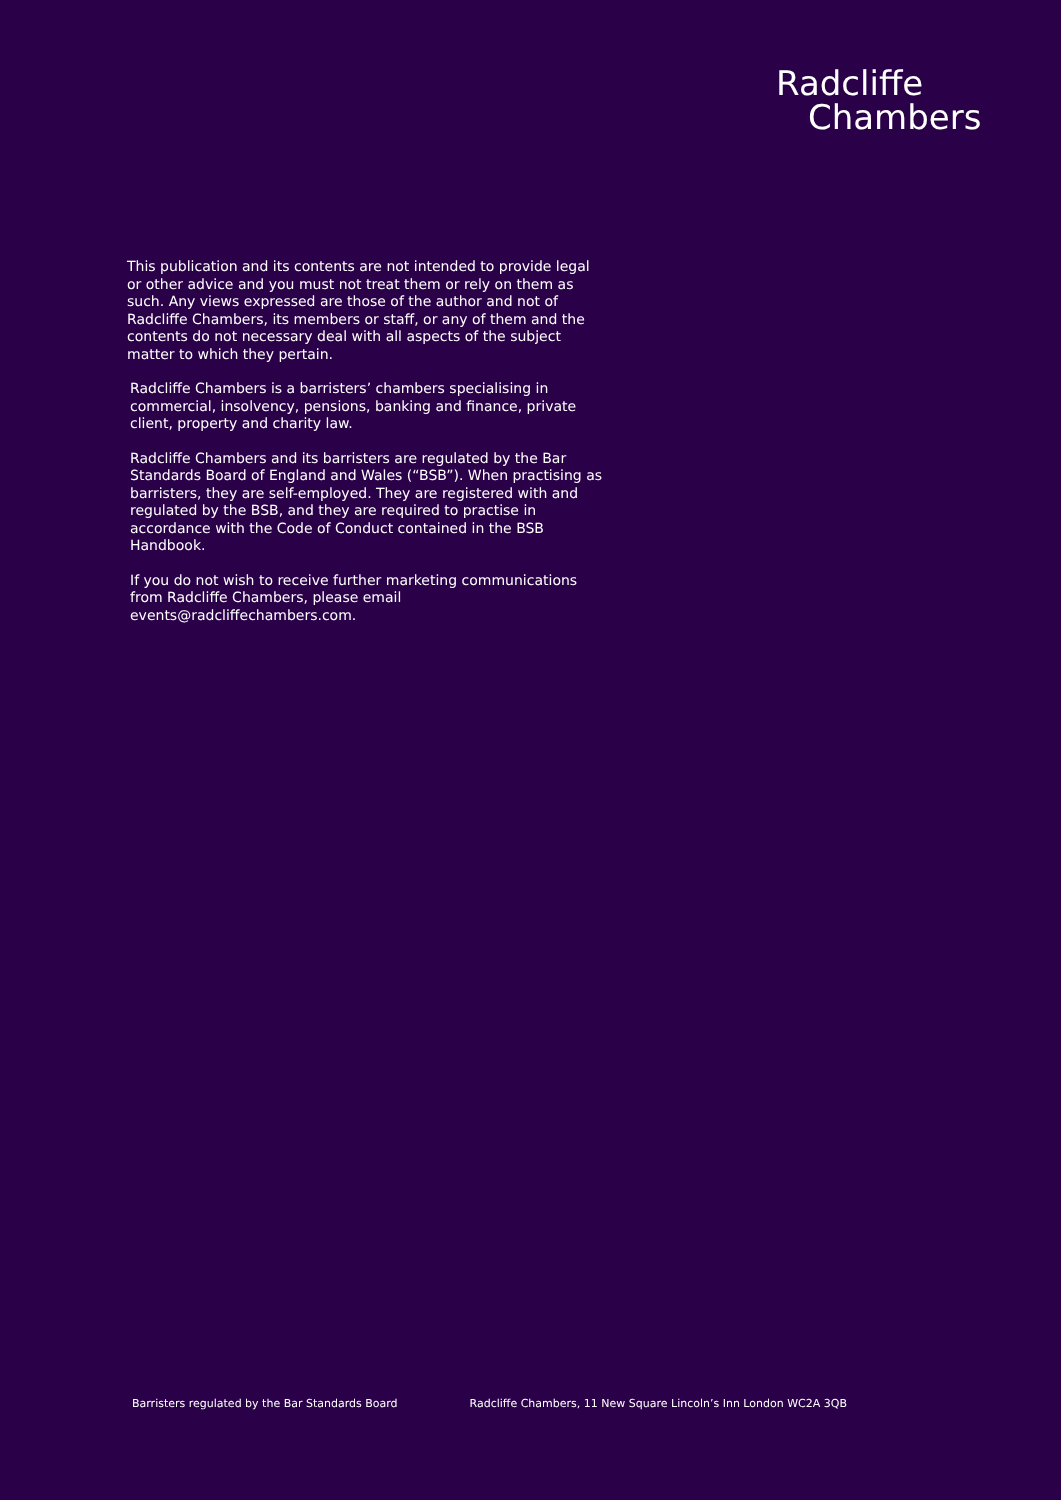Radcliffe
Chambers
This publication and its contents are not intended to provide legal or other advice and you must not treat them or rely on them as such. Any views expressed are those of the author and not of Radcliffe Chambers, its members or staff, or any of them and the contents do not necessary deal with all aspects of the subject matter to which they pertain.
Radcliffe Chambers is a barristers’ chambers specialising in commercial, insolvency, pensions, banking and finance, private client, property and charity law.
Radcliffe Chambers and its barristers are regulated by the Bar Standards Board of England and Wales (“BSB”). When practising as barristers, they are self-employed. They are registered with and regulated by the BSB, and they are required to practise in accordance with the Code of Conduct contained in the BSB Handbook.
If you do not wish to receive further marketing communications from Radcliffe Chambers, please email events@radcliffechambers.com.
Barristers regulated by the Bar Standards Board Radcliffe Chambers, 11 New Square Lincoln’s Inn London WC2A 3QB